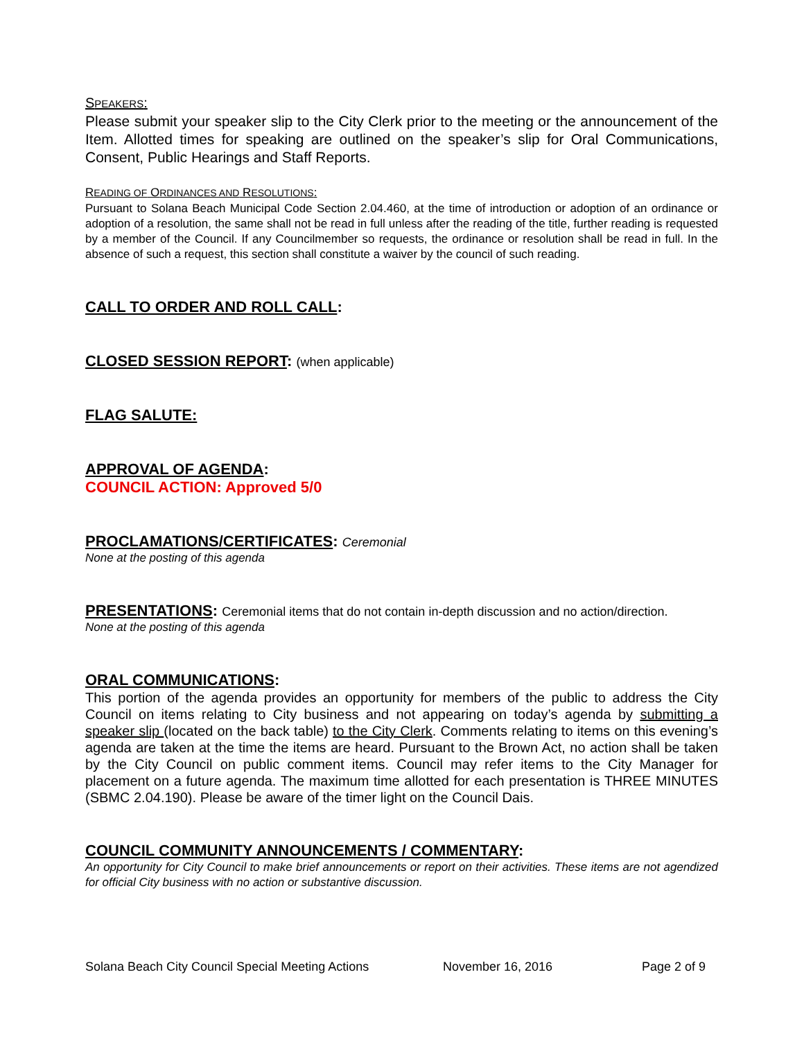SPEAKERS:
Please submit your speaker slip to the City Clerk prior to the meeting or the announcement of the Item. Allotted times for speaking are outlined on the speaker’s slip for Oral Communications, Consent, Public Hearings and Staff Reports.
READING OF ORDINANCES AND RESOLUTIONS:
Pursuant to Solana Beach Municipal Code Section 2.04.460, at the time of introduction or adoption of an ordinance or adoption of a resolution, the same shall not be read in full unless after the reading of the title, further reading is requested by a member of the Council. If any Councilmember so requests, the ordinance or resolution shall be read in full. In the absence of such a request, this section shall constitute a waiver by the council of such reading.
CALL TO ORDER AND ROLL CALL:
CLOSED SESSION REPORT: (when applicable)
FLAG SALUTE:
APPROVAL OF AGENDA:
COUNCIL ACTION: Approved 5/0
PROCLAMATIONS/CERTIFICATES: Ceremonial
None at the posting of this agenda
PRESENTATIONS: Ceremonial items that do not contain in-depth discussion and no action/direction.
None at the posting of this agenda
ORAL COMMUNICATIONS:
This portion of the agenda provides an opportunity for members of the public to address the City Council on items relating to City business and not appearing on today’s agenda by submitting a speaker slip (located on the back table) to the City Clerk. Comments relating to items on this evening’s agenda are taken at the time the items are heard. Pursuant to the Brown Act, no action shall be taken by the City Council on public comment items. Council may refer items to the City Manager for placement on a future agenda. The maximum time allotted for each presentation is THREE MINUTES (SBMC 2.04.190). Please be aware of the timer light on the Council Dais.
COUNCIL COMMUNITY ANNOUNCEMENTS / COMMENTARY:
An opportunity for City Council to make brief announcements or report on their activities. These items are not agendized for official City business with no action or substantive discussion.
Solana Beach City Council Special Meeting Actions November 16, 2016 Page 2 of 9